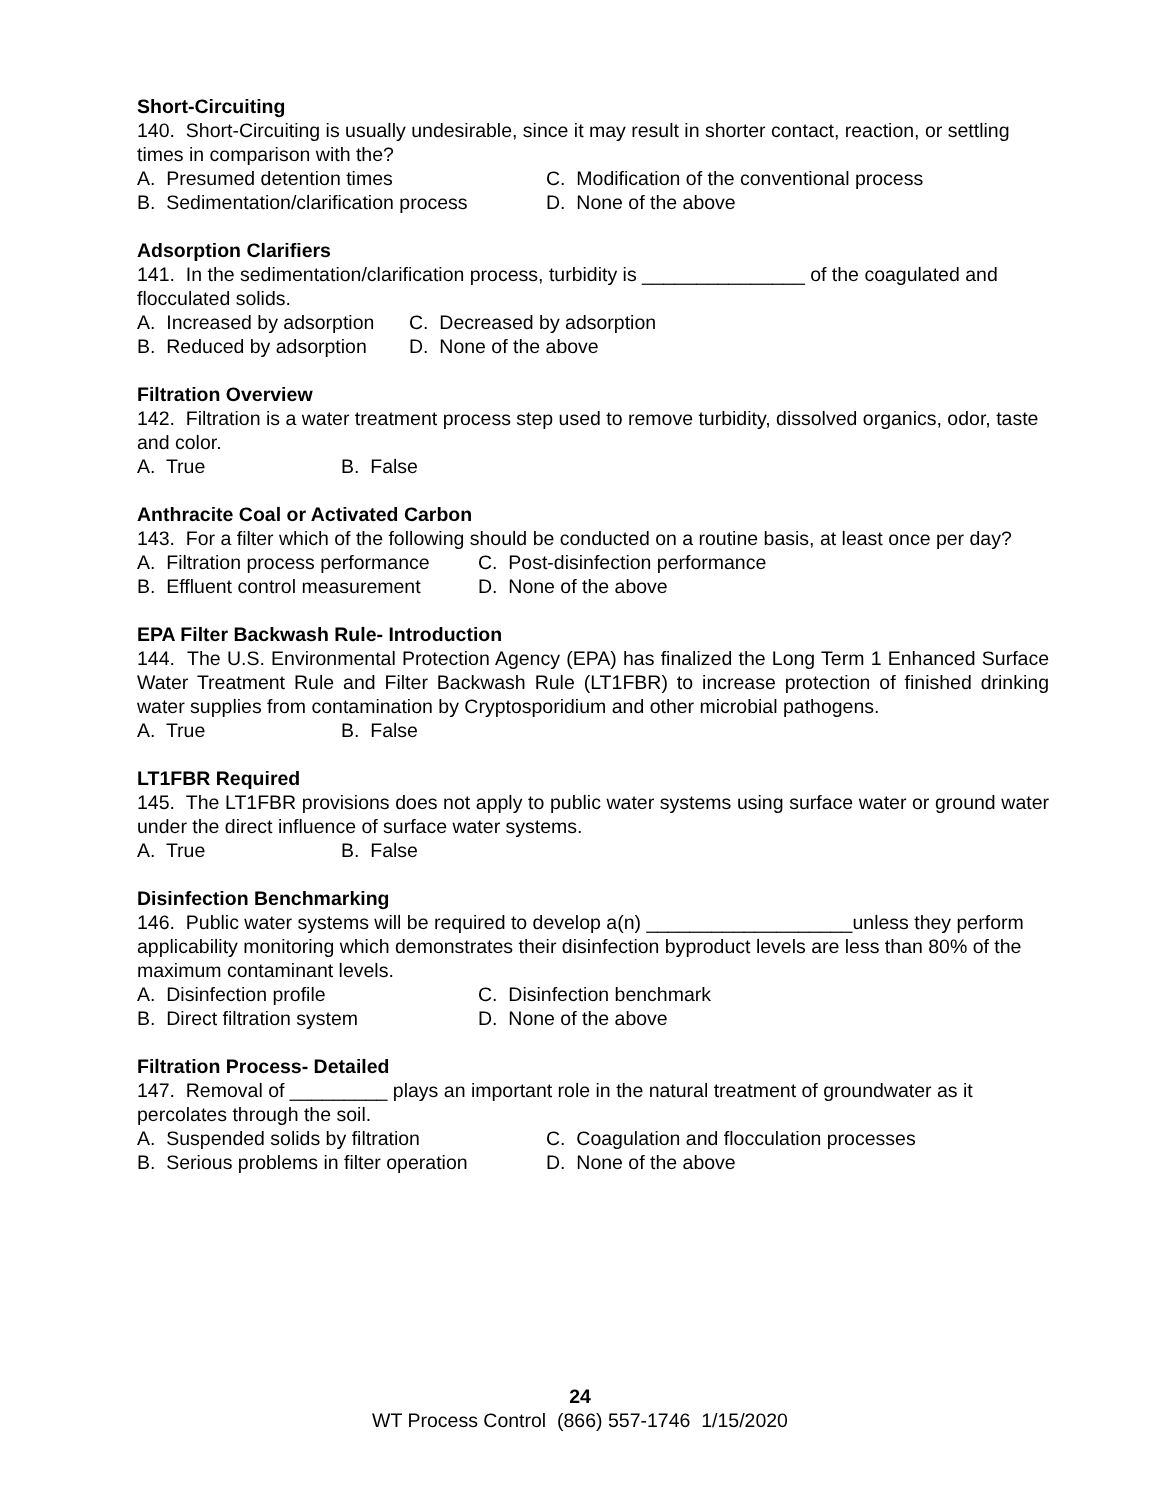Short-Circuiting
140. Short-Circuiting is usually undesirable, since it may result in shorter contact, reaction, or settling times in comparison with the?
A. Presumed detention times C. Modification of the conventional process
B. Sedimentation/clarification process D. None of the above
Adsorption Clarifiers
141. In the sedimentation/clarification process, turbidity is _______________ of the coagulated and flocculated solids.
A. Increased by adsorption C. Decreased by adsorption
B. Reduced by adsorption D. None of the above
Filtration Overview
142. Filtration is a water treatment process step used to remove turbidity, dissolved organics, odor, taste and color.
A. True B. False
Anthracite Coal or Activated Carbon
143. For a filter which of the following should be conducted on a routine basis, at least once per day?
A. Filtration process performance C. Post-disinfection performance
B. Effluent control measurement D. None of the above
EPA Filter Backwash Rule- Introduction
144. The U.S. Environmental Protection Agency (EPA) has finalized the Long Term 1 Enhanced Surface Water Treatment Rule and Filter Backwash Rule (LT1FBR) to increase protection of finished drinking water supplies from contamination by Cryptosporidium and other microbial pathogens.
A. True B. False
LT1FBR Required
145. The LT1FBR provisions does not apply to public water systems using surface water or ground water under the direct influence of surface water systems.
A. True B. False
Disinfection Benchmarking
146. Public water systems will be required to develop a(n) ___________________unless they perform applicability monitoring which demonstrates their disinfection byproduct levels are less than 80% of the maximum contaminant levels.
A. Disinfection profile C. Disinfection benchmark
B. Direct filtration system D. None of the above
Filtration Process- Detailed
147. Removal of _________ plays an important role in the natural treatment of groundwater as it percolates through the soil.
A. Suspended solids by filtration C. Coagulation and flocculation processes
B. Serious problems in filter operation D. None of the above
24
WT Process Control (866) 557-1746 1/15/2020